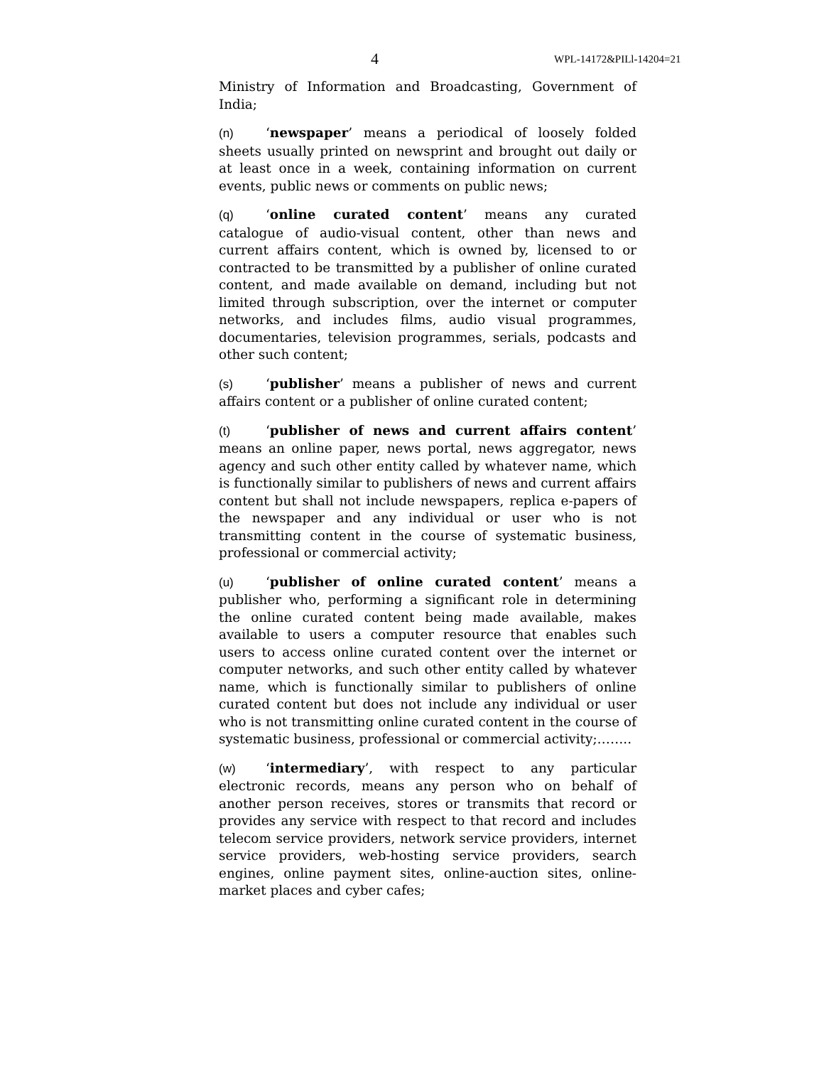4 WPL-14172&PILl-14204=21
Ministry of Information and Broadcasting, Government of India;
(n) ‘newspaper’ means a periodical of loosely folded sheets usually printed on newsprint and brought out daily or at least once in a week, containing information on current events, public news or comments on public news;
(q) ‘online curated content’ means any curated catalogue of audio-visual content, other than news and current affairs content, which is owned by, licensed to or contracted to be transmitted by a publisher of online curated content, and made available on demand, including but not limited through subscription, over the internet or computer networks, and includes films, audio visual programmes, documentaries, television programmes, serials, podcasts and other such content;
(s) ‘publisher’ means a publisher of news and current affairs content or a publisher of online curated content;
(t) ‘publisher of news and current affairs content’ means an online paper, news portal, news aggregator, news agency and such other entity called by whatever name, which is functionally similar to publishers of news and current affairs content but shall not include newspapers, replica e-papers of the newspaper and any individual or user who is not transmitting content in the course of systematic business, professional or commercial activity;
(u) ‘publisher of online curated content’ means a publisher who, performing a significant role in determining the online curated content being made available, makes available to users a computer resource that enables such users to access online curated content over the internet or computer networks, and such other entity called by whatever name, which is functionally similar to publishers of online curated content but does not include any individual or user who is not transmitting online curated content in the course of systematic business, professional or commercial activity;……..
(w) ‘intermediary’, with respect to any particular electronic records, means any person who on behalf of another person receives, stores or transmits that record or provides any service with respect to that record and includes telecom service providers, network service providers, internet service providers, web-hosting service providers, search engines, online payment sites, online-auction sites, online-market places and cyber cafes;